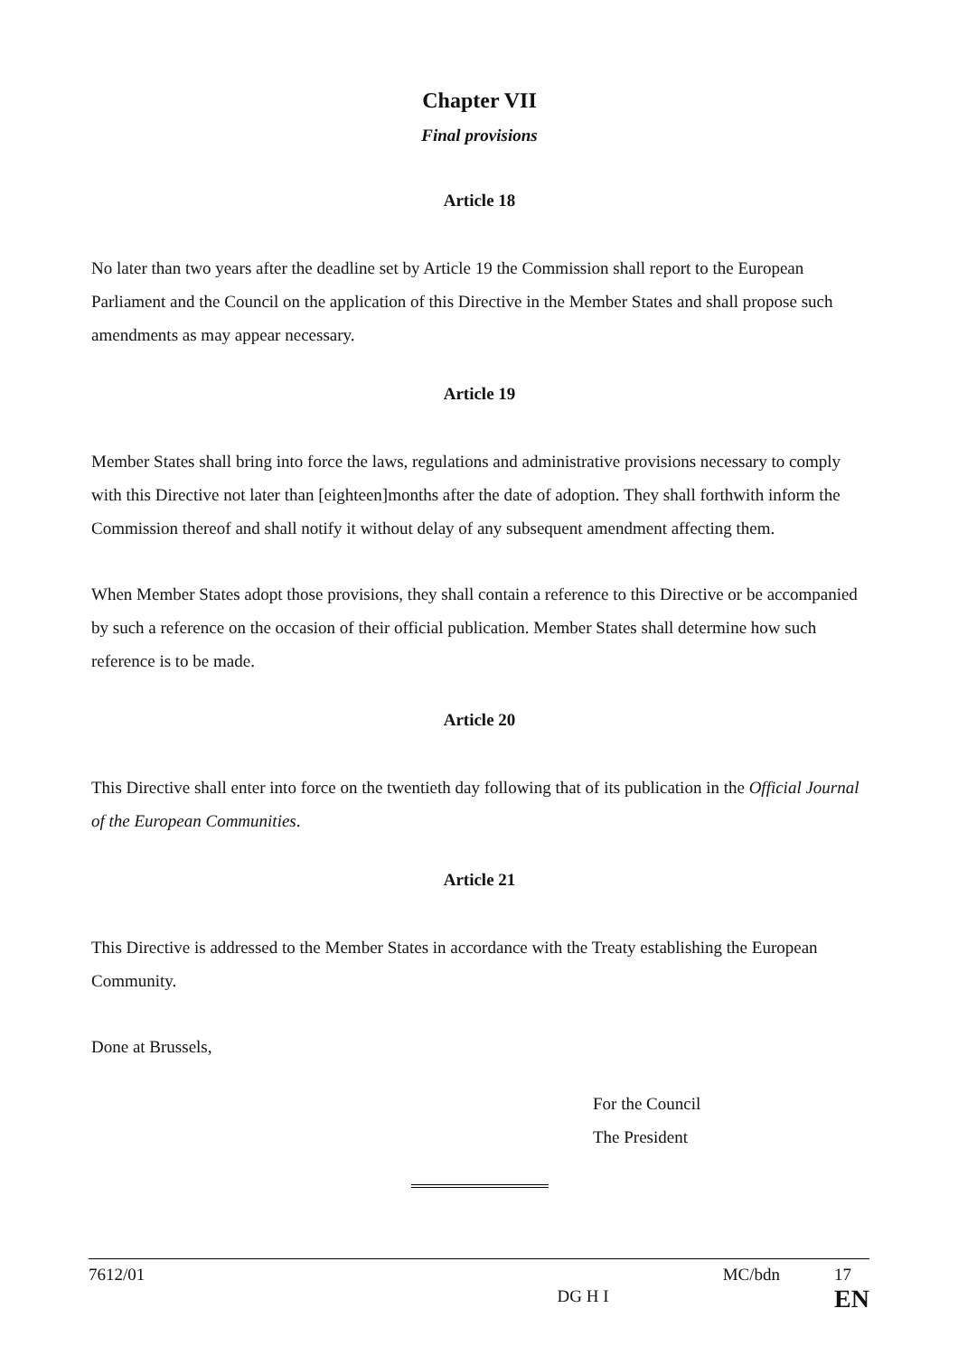Chapter VII
Final provisions
Article 18
No later than two years after the deadline set by Article 19 the Commission shall report to the European Parliament and the Council on the application of this Directive in the Member States and shall propose such amendments as may appear necessary.
Article 19
Member States shall bring into force the laws, regulations and administrative provisions necessary to comply with this Directive not later than [eighteen]months after the date of adoption. They shall forthwith inform the Commission thereof and shall notify it without delay of any subsequent amendment affecting them.
When Member States adopt those provisions, they shall contain a reference to this Directive or be accompanied by such a reference on the occasion of their official publication. Member States shall determine how such reference is to be made.
Article 20
This Directive shall enter into force on the twentieth day following that of its publication in the Official Journal of the European Communities.
Article 21
This Directive is addressed to the Member States in accordance with the Treaty establishing the European Community.
Done at Brussels,
For the Council
The President
7612/01 DG H I MC/bdn 17
EN